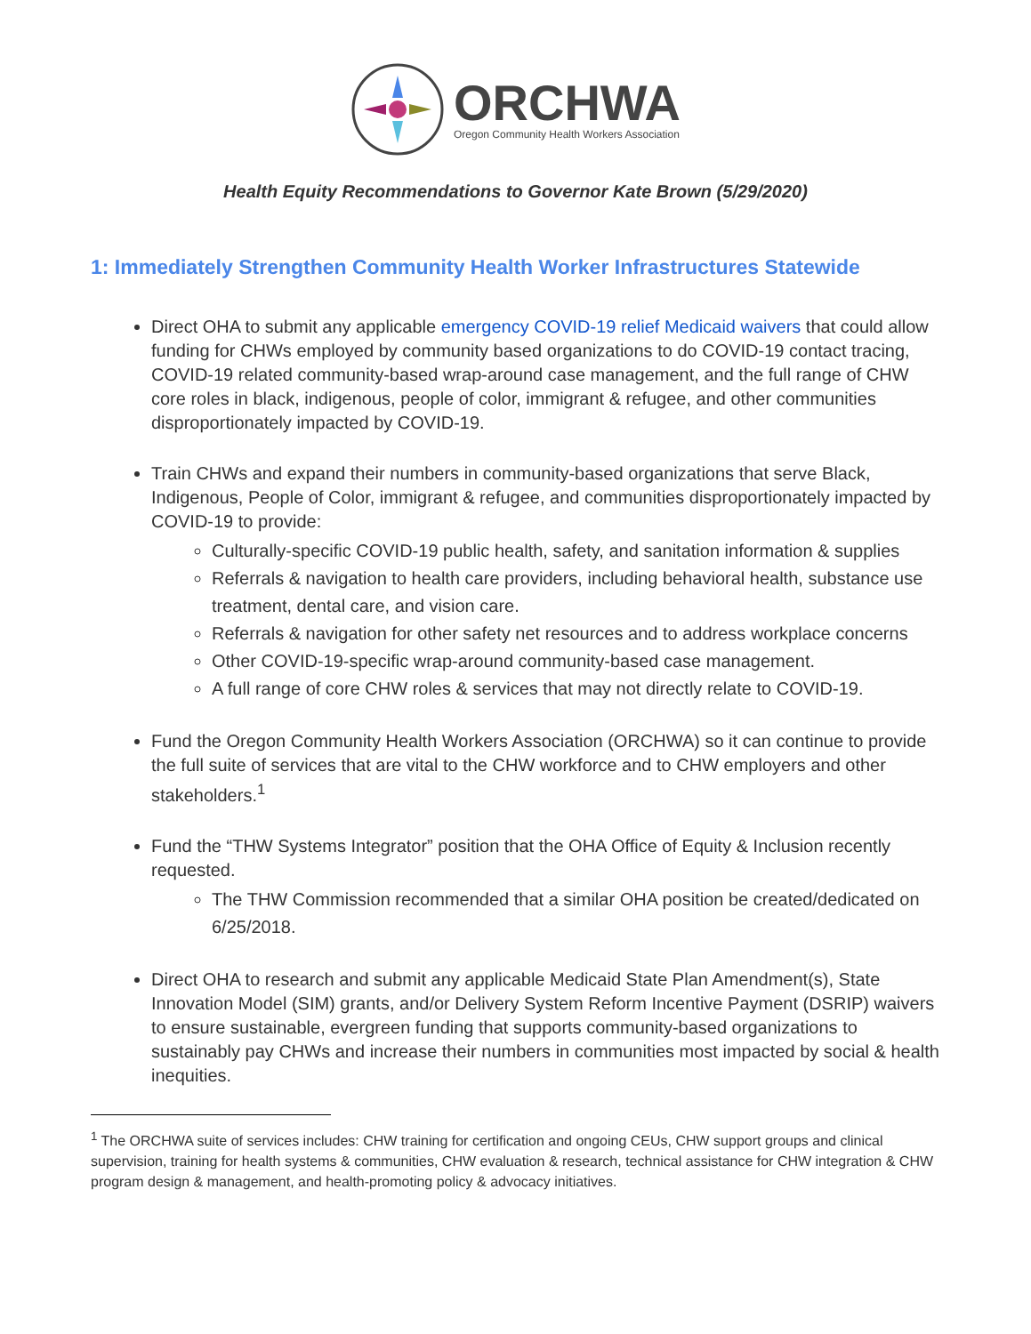ORCHWA
Oregon Community Health Workers Association
Health Equity Recommendations to Governor Kate Brown (5/29/2020)
1: Immediately Strengthen Community Health Worker Infrastructures Statewide
Direct OHA to submit any applicable emergency COVID-19 relief Medicaid waivers that could allow funding for CHWs employed by community based organizations to do COVID-19 contact tracing, COVID-19 related community-based wrap-around case management, and the full range of CHW core roles in black, indigenous, people of color, immigrant & refugee, and other communities disproportionately impacted by COVID-19.
Train CHWs and expand their numbers in community-based organizations that serve Black, Indigenous, People of Color, immigrant & refugee, and communities disproportionately impacted by COVID-19 to provide:
Culturally-specific COVID-19 public health, safety, and sanitation information & supplies
Referrals & navigation to health care providers, including behavioral health, substance use treatment, dental care, and vision care.
Referrals & navigation for other safety net resources and to address workplace concerns
Other COVID-19-specific wrap-around community-based case management.
A full range of core CHW roles & services that may not directly relate to COVID-19.
Fund the Oregon Community Health Workers Association (ORCHWA) so it can continue to provide the full suite of services that are vital to the CHW workforce and to CHW employers and other stakeholders.<sup>1</sup>
Fund the “THW Systems Integrator” position that the OHA Office of Equity & Inclusion recently requested.
The THW Commission recommended that a similar OHA position be created/dedicated on 6/25/2018.
Direct OHA to research and submit any applicable Medicaid State Plan Amendment(s), State Innovation Model (SIM) grants, and/or Delivery System Reform Incentive Payment (DSRIP) waivers to ensure sustainable, evergreen funding that supports community-based organizations to sustainably pay CHWs and increase their numbers in communities most impacted by social & health inequities.
<sup>1</sup> The ORCHWA suite of services includes: CHW training for certification and ongoing CEUs, CHW support groups and clinical supervision, training for health systems & communities, CHW evaluation & research, technical assistance for CHW integration & CHW program design & management, and health-promoting policy & advocacy initiatives.